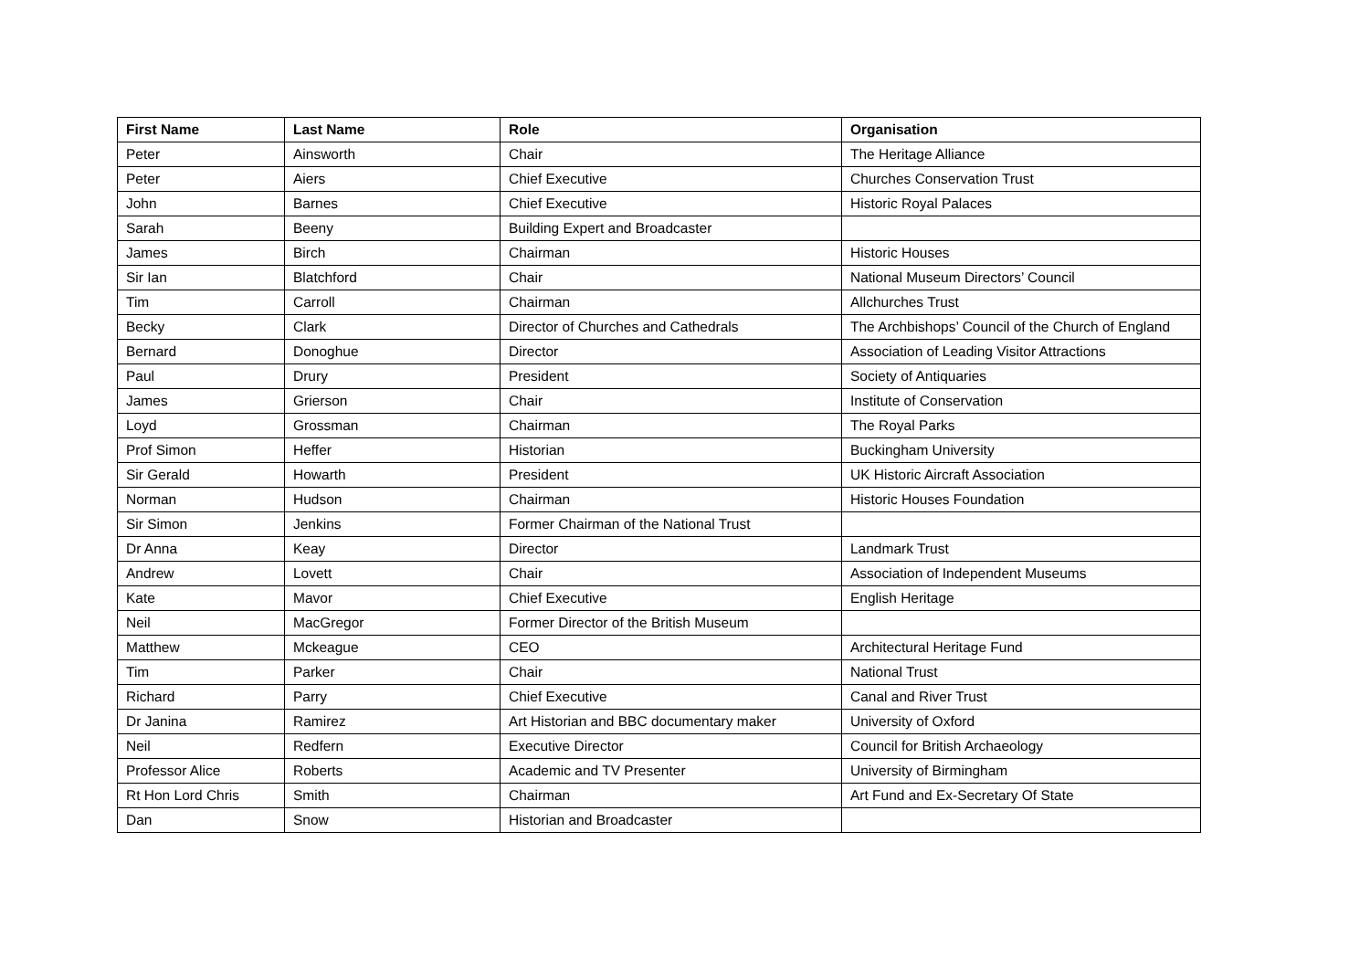| First Name | Last Name | Role | Organisation |
| --- | --- | --- | --- |
| Peter | Ainsworth | Chair | The Heritage Alliance |
| Peter | Aiers | Chief Executive | Churches Conservation Trust |
| John | Barnes | Chief Executive | Historic Royal Palaces |
| Sarah | Beeny | Building Expert and Broadcaster | |
| James | Birch | Chairman | Historic Houses |
| Sir Ian | Blatchford | Chair | National Museum Directors’ Council |
| Tim | Carroll | Chairman | Allchurches Trust |
| Becky | Clark | Director of Churches and Cathedrals | The Archbishops’ Council of the Church of England |
| Bernard | Donoghue | Director | Association of Leading Visitor Attractions |
| Paul | Drury | President | Society of Antiquaries |
| James | Grierson | Chair | Institute of Conservation |
| Loyd | Grossman | Chairman | The Royal Parks |
| Prof Simon | Heffer | Historian | Buckingham University |
| Sir Gerald | Howarth | President | UK Historic Aircraft Association |
| Norman | Hudson | Chairman | Historic Houses Foundation |
| Sir Simon | Jenkins | Former Chairman of the National Trust | |
| Dr Anna | Keay | Director | Landmark Trust |
| Andrew | Lovett | Chair | Association of Independent Museums |
| Kate | Mavor | Chief Executive | English Heritage |
| Neil | MacGregor | Former Director of the British Museum | |
| Matthew | Mckeague | CEO | Architectural Heritage Fund |
| Tim | Parker | Chair | National Trust |
| Richard | Parry | Chief Executive | Canal and River Trust |
| Dr Janina | Ramirez | Art Historian and BBC documentary maker | University of Oxford |
| Neil | Redfern | Executive Director | Council for British Archaeology |
| Professor Alice | Roberts | Academic and TV Presenter | University of Birmingham |
| Rt Hon Lord Chris | Smith | Chairman | Art Fund and Ex-Secretary Of State |
| Dan | Snow | Historian and Broadcaster | |